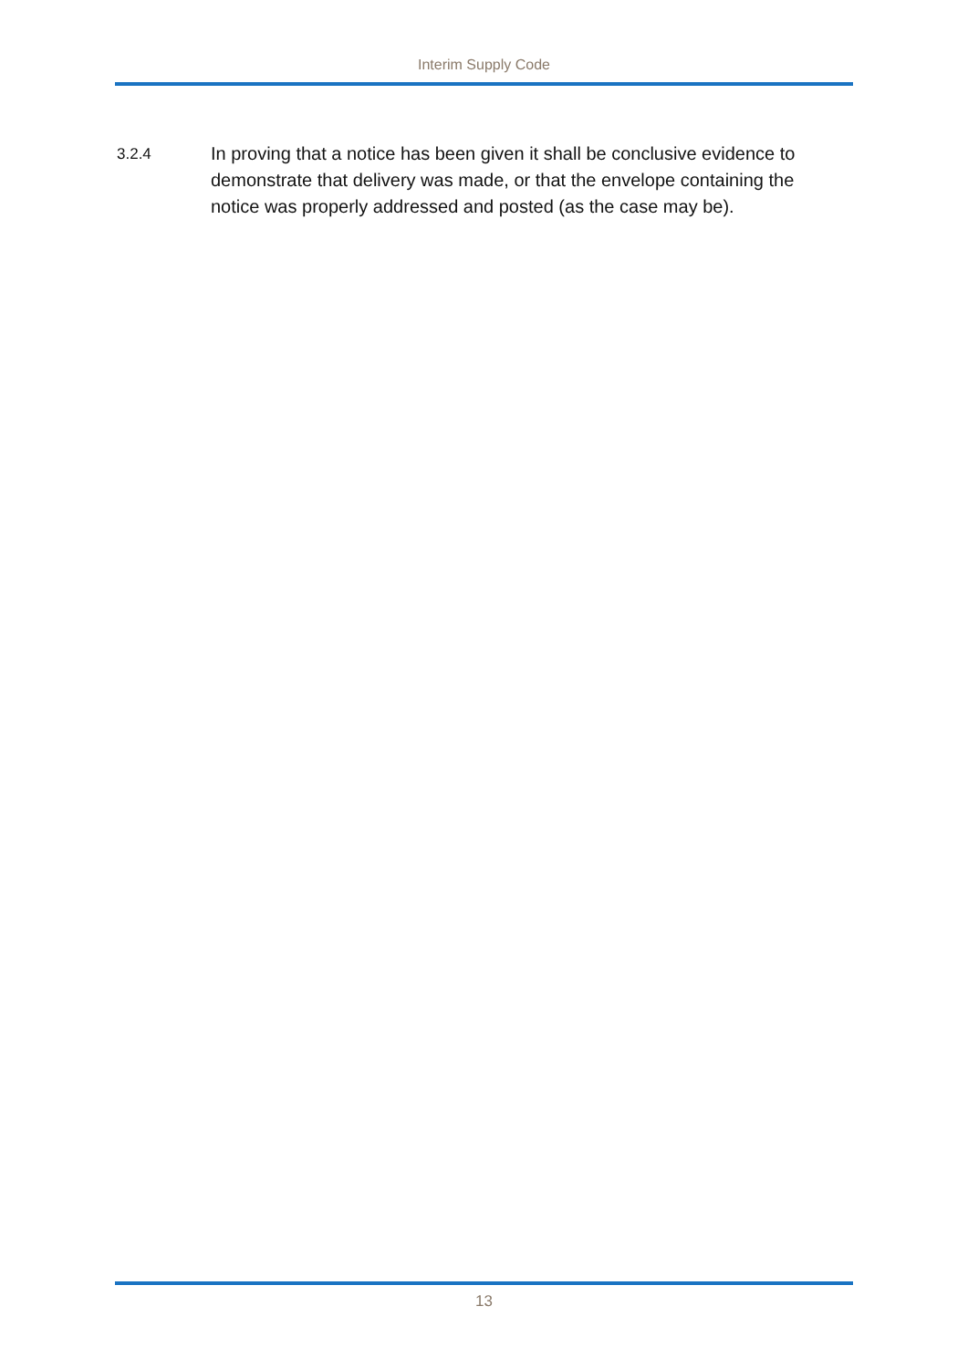Interim Supply Code
3.2.4
In proving that a notice has been given it shall be conclusive evidence to demonstrate that delivery was made, or that the envelope containing the notice was properly addressed and posted (as the case may be).
13